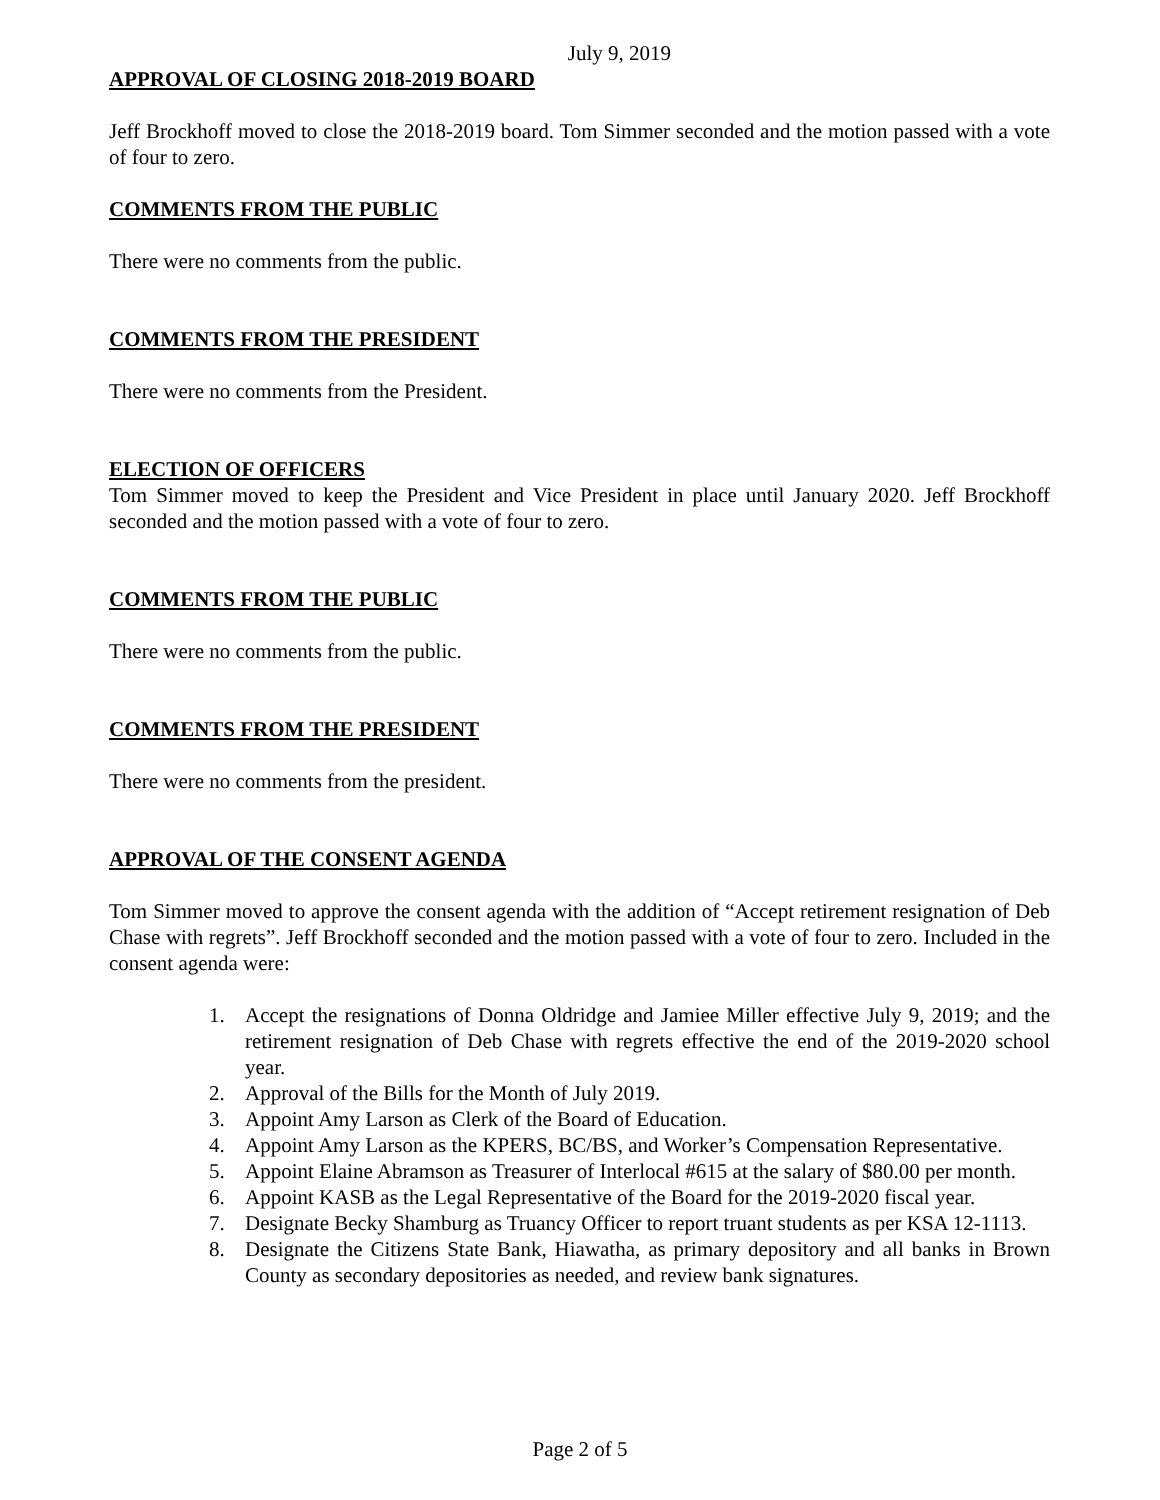July 9, 2019
APPROVAL OF CLOSING 2018-2019 BOARD
Jeff Brockhoff moved to close the 2018-2019 board. Tom Simmer seconded and the motion passed with a vote of four to zero.
COMMENTS FROM THE PUBLIC
There were no comments from the public.
COMMENTS FROM THE PRESIDENT
There were no comments from the President.
ELECTION OF OFFICERS
Tom Simmer moved to keep the President and Vice President in place until January 2020. Jeff Brockhoff seconded and the motion passed with a vote of four to zero.
COMMENTS FROM THE PUBLIC
There were no comments from the public.
COMMENTS FROM THE PRESIDENT
There were no comments from the president.
APPROVAL OF THE CONSENT AGENDA
Tom Simmer moved to approve the consent agenda with the addition of “Accept retirement resignation of Deb Chase with regrets”. Jeff Brockhoff seconded and the motion passed with a vote of four to zero. Included in the consent agenda were:
1. Accept the resignations of Donna Oldridge and Jamiee Miller effective July 9, 2019; and the retirement resignation of Deb Chase with regrets effective the end of the 2019-2020 school year.
2. Approval of the Bills for the Month of July 2019.
3. Appoint Amy Larson as Clerk of the Board of Education.
4. Appoint Amy Larson as the KPERS, BC/BS, and Worker’s Compensation Representative.
5. Appoint Elaine Abramson as Treasurer of Interlocal #615 at the salary of $80.00 per month.
6. Appoint KASB as the Legal Representative of the Board for the 2019-2020 fiscal year.
7. Designate Becky Shamburg as Truancy Officer to report truant students as per KSA 12-1113.
8. Designate the Citizens State Bank, Hiawatha, as primary depository and all banks in Brown County as secondary depositories as needed, and review bank signatures.
Page 2 of 5